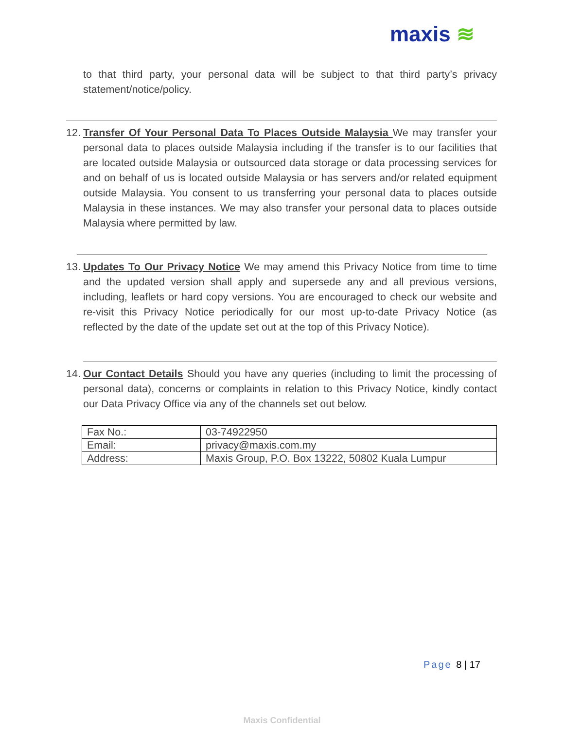maxis ≋
to that third party, your personal data will be subject to that third party’s privacy statement/notice/policy.
12.
Transfer Of Your Personal Data To Places Outside Malaysia We may transfer your personal data to places outside Malaysia including if the transfer is to our facilities that are located outside Malaysia or outsourced data storage or data processing services for and on behalf of us is located outside Malaysia or has servers and/or related equipment outside Malaysia. You consent to us transferring your personal data to places outside Malaysia in these instances. We may also transfer your personal data to places outside Malaysia where permitted by law.
13.
Updates To Our Privacy Notice We may amend this Privacy Notice from time to time and the updated version shall apply and supersede any and all previous versions, including, leaflets or hard copy versions. You are encouraged to check our website and re-visit this Privacy Notice periodically for our most up-to-date Privacy Notice (as reflected by the date of the update set out at the top of this Privacy Notice).
14.
Our Contact Details Should you have any queries (including to limit the processing of personal data), concerns or complaints in relation to this Privacy Notice, kindly contact our Data Privacy Office via any of the channels set out below.
| Fax No.: | 03-74922950 |
| Email: | privacy@maxis.com.my |
| Address: | Maxis Group, P.O. Box 13222, 50802 Kuala Lumpur |
Page 8 | 17
Maxis Confidential